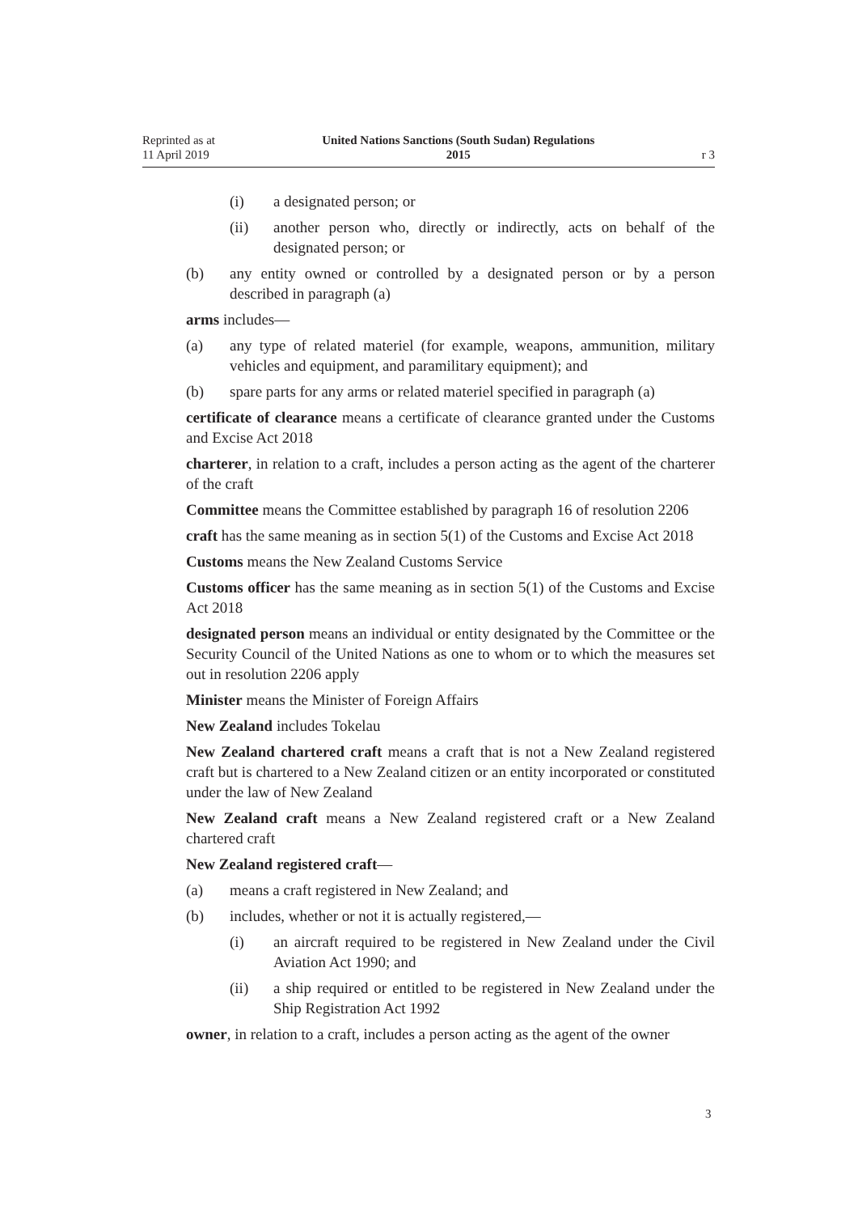Reprinted as at
11 April 2019
United Nations Sanctions (South Sudan) Regulations
2015
r 3
(i) a designated person; or
(ii) another person who, directly or indirectly, acts on behalf of the designated person; or
(b) any entity owned or controlled by a designated person or by a person described in paragraph (a)
arms includes—
(a) any type of related materiel (for example, weapons, ammunition, military vehicles and equipment, and paramilitary equipment); and
(b) spare parts for any arms or related materiel specified in paragraph (a)
certificate of clearance means a certificate of clearance granted under the Customs and Excise Act 2018
charterer, in relation to a craft, includes a person acting as the agent of the charterer of the craft
Committee means the Committee established by paragraph 16 of resolution 2206
craft has the same meaning as in section 5(1) of the Customs and Excise Act 2018
Customs means the New Zealand Customs Service
Customs officer has the same meaning as in section 5(1) of the Customs and Excise Act 2018
designated person means an individual or entity designated by the Committee or the Security Council of the United Nations as one to whom or to which the measures set out in resolution 2206 apply
Minister means the Minister of Foreign Affairs
New Zealand includes Tokelau
New Zealand chartered craft means a craft that is not a New Zealand registered craft but is chartered to a New Zealand citizen or an entity incorporated or constituted under the law of New Zealand
New Zealand craft means a New Zealand registered craft or a New Zealand chartered craft
New Zealand registered craft—
(a) means a craft registered in New Zealand; and
(b) includes, whether or not it is actually registered,—
(i) an aircraft required to be registered in New Zealand under the Civil Aviation Act 1990; and
(ii) a ship required or entitled to be registered in New Zealand under the Ship Registration Act 1992
owner, in relation to a craft, includes a person acting as the agent of the owner
3